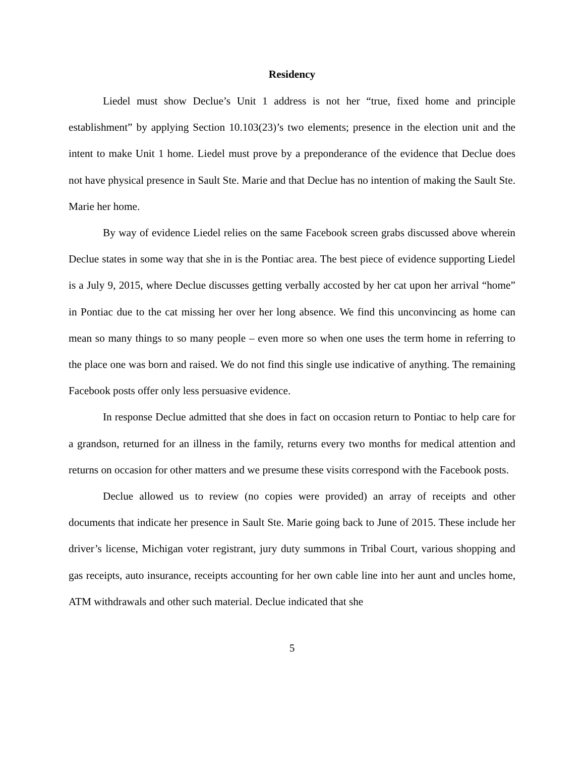Residency
Liedel must show Declue’s Unit 1 address is not her “true, fixed home and principle establishment” by applying Section 10.103(23)’s two elements; presence in the election unit and the intent to make Unit 1 home. Liedel must prove by a preponderance of the evidence that Declue does not have physical presence in Sault Ste. Marie and that Declue has no intention of making the Sault Ste. Marie her home.
By way of evidence Liedel relies on the same Facebook screen grabs discussed above wherein Declue states in some way that she in is the Pontiac area. The best piece of evidence supporting Liedel is a July 9, 2015, where Declue discusses getting verbally accosted by her cat upon her arrival “home” in Pontiac due to the cat missing her over her long absence. We find this unconvincing as home can mean so many things to so many people – even more so when one uses the term home in referring to the place one was born and raised. We do not find this single use indicative of anything. The remaining Facebook posts offer only less persuasive evidence.
In response Declue admitted that she does in fact on occasion return to Pontiac to help care for a grandson, returned for an illness in the family, returns every two months for medical attention and returns on occasion for other matters and we presume these visits correspond with the Facebook posts.
Declue allowed us to review (no copies were provided) an array of receipts and other documents that indicate her presence in Sault Ste. Marie going back to June of 2015. These include her driver’s license, Michigan voter registrant, jury duty summons in Tribal Court, various shopping and gas receipts, auto insurance, receipts accounting for her own cable line into her aunt and uncles home, ATM withdrawals and other such material. Declue indicated that she
5